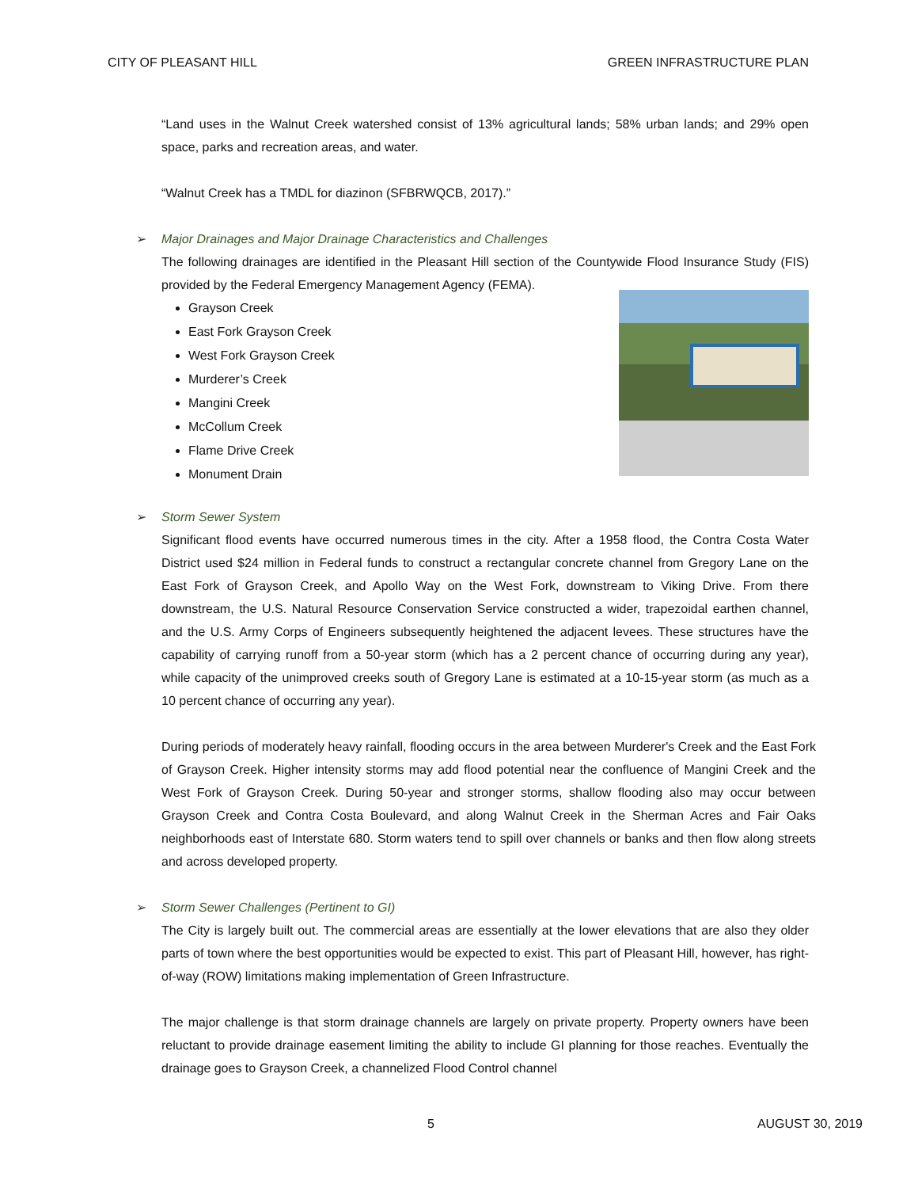CITY OF PLEASANT HILL GREEN INFRASTRUCTURE PLAN
“Land uses in the Walnut Creek watershed consist of 13% agricultural lands; 58% urban lands; and 29% open space, parks and recreation areas, and water.
“Walnut Creek has a TMDL for diazinon (SFBRWQCB, 2017).”
➢ Major Drainages and Major Drainage Characteristics and Challenges
The following drainages are identified in the Pleasant Hill section of the Countywide Flood Insurance Study (FIS) provided by the Federal Emergency Management Agency (FEMA).
Grayson Creek
East Fork Grayson Creek
West Fork Grayson Creek
Murderer’s Creek
Mangini Creek
McCollum Creek
Flame Drive Creek
Monument Drain
➢ Storm Sewer System
Significant flood events have occurred numerous times in the city. After a 1958 flood, the Contra Costa Water District used $24 million in Federal funds to construct a rectangular concrete channel from Gregory Lane on the East Fork of Grayson Creek, and Apollo Way on the West Fork, downstream to Viking Drive. From there downstream, the U.S. Natural Resource Conservation Service constructed a wider, trapezoidal earthen channel, and the U.S. Army Corps of Engineers subsequently heightened the adjacent levees. These structures have the capability of carrying runoff from a 50-year storm (which has a 2 percent chance of occurring during any year), while capacity of the unimproved creeks south of Gregory Lane is estimated at a 10-15-year storm (as much as a 10 percent chance of occurring any year).
During periods of moderately heavy rainfall, flooding occurs in the area between Murderer's Creek and the East Fork of Grayson Creek. Higher intensity storms may add flood potential near the confluence of Mangini Creek and the West Fork of Grayson Creek. During 50-year and stronger storms, shallow flooding also may occur between Grayson Creek and Contra Costa Boulevard, and along Walnut Creek in the Sherman Acres and Fair Oaks neighborhoods east of Interstate 680. Storm waters tend to spill over channels or banks and then flow along streets and across developed property.
➢ Storm Sewer Challenges (Pertinent to GI)
The City is largely built out. The commercial areas are essentially at the lower elevations that are also they older parts of town where the best opportunities would be expected to exist. This part of Pleasant Hill, however, has right-of-way (ROW) limitations making implementation of Green Infrastructure.
The major challenge is that storm drainage channels are largely on private property. Property owners have been reluctant to provide drainage easement limiting the ability to include GI planning for those reaches. Eventually the drainage goes to Grayson Creek, a channelized Flood Control channel
5 AUGUST 30, 2019